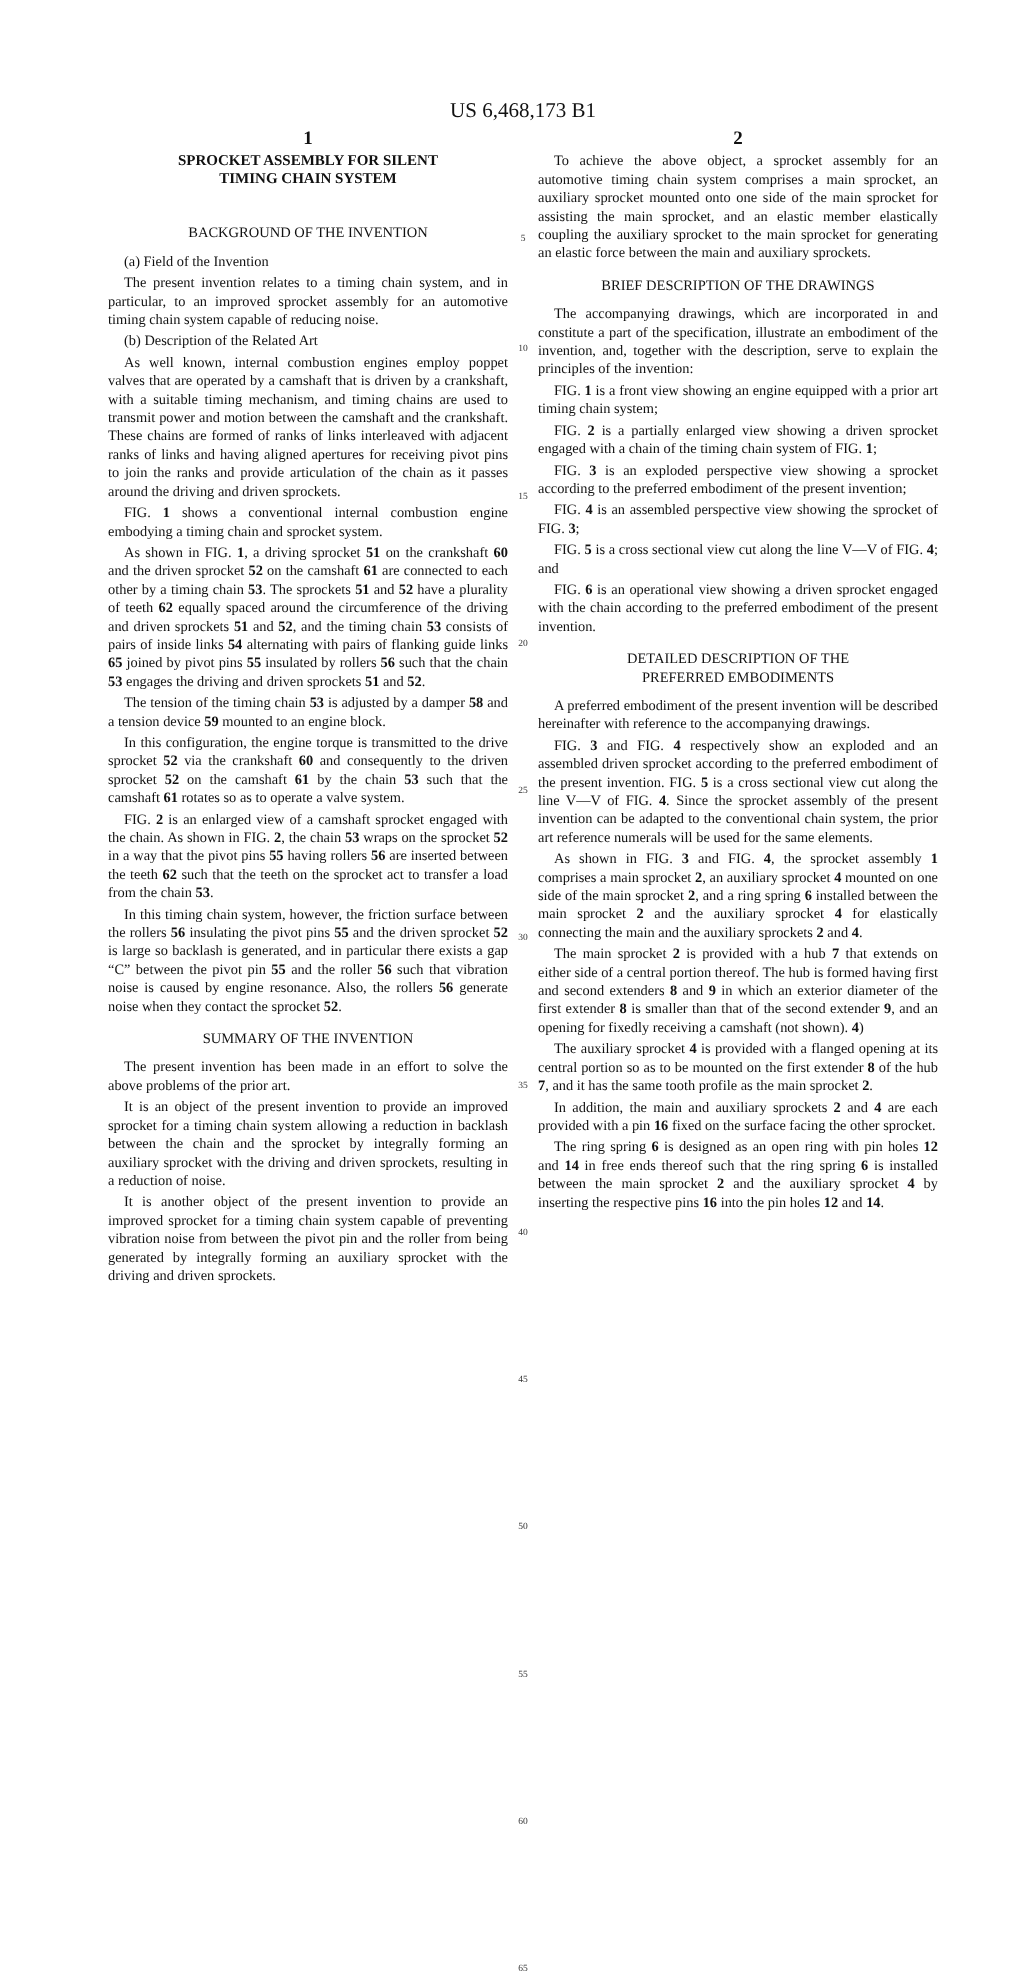US 6,468,173 B1
1
SPROCKET ASSEMBLY FOR SILENT
TIMING CHAIN SYSTEM
BACKGROUND OF THE INVENTION
(a) Field of the Invention
The present invention relates to a timing chain system, and in particular, to an improved sprocket assembly for an automotive timing chain system capable of reducing noise.
(b) Description of the Related Art
As well known, internal combustion engines employ poppet valves that are operated by a camshaft that is driven by a crankshaft, with a suitable timing mechanism, and timing chains are used to transmit power and motion between the camshaft and the crankshaft. These chains are formed of ranks of links interleaved with adjacent ranks of links and having aligned apertures for receiving pivot pins to join the ranks and provide articulation of the chain as it passes around the driving and driven sprockets.
FIG. 1 shows a conventional internal combustion engine embodying a timing chain and sprocket system.
As shown in FIG. 1, a driving sprocket 51 on the crankshaft 60 and the driven sprocket 52 on the camshaft 61 are connected to each other by a timing chain 53. The sprockets 51 and 52 have a plurality of teeth 62 equally spaced around the circumference of the driving and driven sprockets 51 and 52, and the timing chain 53 consists of pairs of inside links 54 alternating with pairs of flanking guide links 65 joined by pivot pins 55 insulated by rollers 56 such that the chain 53 engages the driving and driven sprockets 51 and 52.
The tension of the timing chain 53 is adjusted by a damper 58 and a tension device 59 mounted to an engine block.
In this configuration, the engine torque is transmitted to the drive sprocket 52 via the crankshaft 60 and consequently to the driven sprocket 52 on the camshaft 61 by the chain 53 such that the camshaft 61 rotates so as to operate a valve system.
FIG. 2 is an enlarged view of a camshaft sprocket engaged with the chain. As shown in FIG. 2, the chain 53 wraps on the sprocket 52 in a way that the pivot pins 55 having rollers 56 are inserted between the teeth 62 such that the teeth on the sprocket act to transfer a load from the chain 53.
In this timing chain system, however, the friction surface between the rollers 56 insulating the pivot pins 55 and the driven sprocket 52 is large so backlash is generated, and in particular there exists a gap “C” between the pivot pin 55 and the roller 56 such that vibration noise is caused by engine resonance. Also, the rollers 56 generate noise when they contact the sprocket 52.
SUMMARY OF THE INVENTION
The present invention has been made in an effort to solve the above problems of the prior art.
It is an object of the present invention to provide an improved sprocket for a timing chain system allowing a reduction in backlash between the chain and the sprocket by integrally forming an auxiliary sprocket with the driving and driven sprockets, resulting in a reduction of noise.
It is another object of the present invention to provide an improved sprocket for a timing chain system capable of preventing vibration noise from between the pivot pin and the roller from being generated by integrally forming an auxiliary sprocket with the driving and driven sprockets.
5
10
15
20
25
30
35
40
45
50
55
60
65
2
To achieve the above object, a sprocket assembly for an automotive timing chain system comprises a main sprocket, an auxiliary sprocket mounted onto one side of the main sprocket for assisting the main sprocket, and an elastic member elastically coupling the auxiliary sprocket to the main sprocket for generating an elastic force between the main and auxiliary sprockets.
BRIEF DESCRIPTION OF THE DRAWINGS
The accompanying drawings, which are incorporated in and constitute a part of the specification, illustrate an embodiment of the invention, and, together with the description, serve to explain the principles of the invention:
FIG. 1 is a front view showing an engine equipped with a prior art timing chain system;
FIG. 2 is a partially enlarged view showing a driven sprocket engaged with a chain of the timing chain system of FIG. 1;
FIG. 3 is an exploded perspective view showing a sprocket according to the preferred embodiment of the present invention;
FIG. 4 is an assembled perspective view showing the sprocket of FIG. 3;
FIG. 5 is a cross sectional view cut along the line V—V of FIG. 4; and
FIG. 6 is an operational view showing a driven sprocket engaged with the chain according to the preferred embodiment of the present invention.
DETAILED DESCRIPTION OF THE
PREFERRED EMBODIMENTS
A preferred embodiment of the present invention will be described hereinafter with reference to the accompanying drawings.
FIG. 3 and FIG. 4 respectively show an exploded and an assembled driven sprocket according to the preferred embodiment of the present invention. FIG. 5 is a cross sectional view cut along the line V—V of FIG. 4. Since the sprocket assembly of the present invention can be adapted to the conventional chain system, the prior art reference numerals will be used for the same elements.
As shown in FIG. 3 and FIG. 4, the sprocket assembly 1 comprises a main sprocket 2, an auxiliary sprocket 4 mounted on one side of the main sprocket 2, and a ring spring 6 installed between the main sprocket 2 and the auxiliary sprocket 4 for elastically connecting the main and the auxiliary sprockets 2 and 4.
The main sprocket 2 is provided with a hub 7 that extends on either side of a central portion thereof. The hub is formed having first and second extenders 8 and 9 in which an exterior diameter of the first extender 8 is smaller than that of the second extender 9, and an opening for fixedly receiving a camshaft (not shown). 4)
The auxiliary sprocket 4 is provided with a flanged opening at its central portion so as to be mounted on the first extender 8 of the hub 7, and it has the same tooth profile as the main sprocket 2.
In addition, the main and auxiliary sprockets 2 and 4 are each provided with a pin 16 fixed on the surface facing the other sprocket.
The ring spring 6 is designed as an open ring with pin holes 12 and 14 in free ends thereof such that the ring spring 6 is installed between the main sprocket 2 and the auxiliary sprocket 4 by inserting the respective pins 16 into the pin holes 12 and 14.